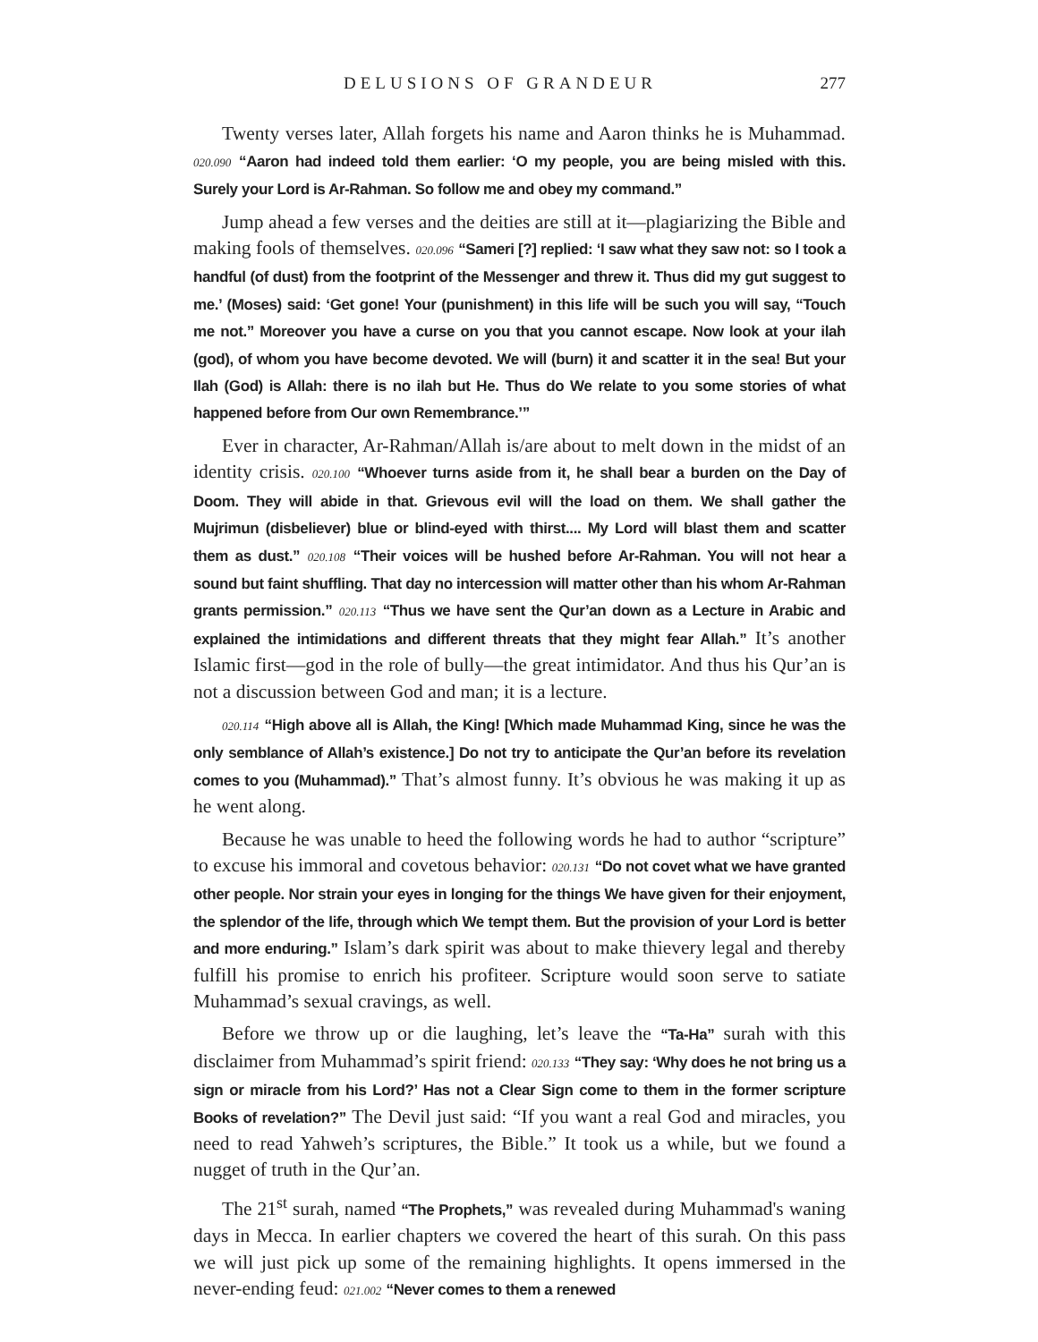DELUSIONS OF GRANDEUR 277
Twenty verses later, Allah forgets his name and Aaron thinks he is Muhammad. 020.090 “Aaron had indeed told them earlier: ‘O my people, you are being misled with this. Surely your Lord is Ar-Rahman. So follow me and obey my command.”
Jump ahead a few verses and the deities are still at it—plagiarizing the Bible and making fools of themselves. 020.096 “Sameri [?] replied: ‘I saw what they saw not: so I took a handful (of dust) from the footprint of the Messenger and threw it. Thus did my gut suggest to me.’ (Moses) said: ‘Get gone! Your (punishment) in this life will be such you will say, “Touch me not.” Moreover you have a curse on you that you cannot escape. Now look at your ilah (god), of whom you have become devoted. We will (burn) it and scatter it in the sea! But your Ilah (God) is Allah: there is no ilah but He. Thus do We relate to you some stories of what happened before from Our own Remembrance.’”
Ever in character, Ar-Rahman/Allah is/are about to melt down in the midst of an identity crisis. 020.100 “Whoever turns aside from it, he shall bear a burden on the Day of Doom. They will abide in that. Grievous evil will the load on them. We shall gather the Mujrimun (disbeliever) blue or blind-eyed with thirst.... My Lord will blast them and scatter them as dust.” 020.108 “Their voices will be hushed before Ar-Rahman. You will not hear a sound but faint shuffling. That day no intercession will matter other than his whom Ar-Rahman grants permission.” 020.113 “Thus we have sent the Qur’an down as a Lecture in Arabic and explained the intimidations and different threats that they might fear Allah.” It’s another Islamic first—god in the role of bully—the great intimidator. And thus his Qur’an is not a discussion between God and man; it is a lecture.
020.114 “High above all is Allah, the King! [Which made Muhammad King, since he was the only semblance of Allah’s existence.] Do not try to anticipate the Qur’an before its revelation comes to you (Muhammad).” That’s almost funny. It’s obvious he was making it up as he went along.
Because he was unable to heed the following words he had to author “scripture” to excuse his immoral and covetous behavior: 020.131 “Do not covet what we have granted other people. Nor strain your eyes in longing for the things We have given for their enjoyment, the splendor of the life, through which We tempt them. But the provision of your Lord is better and more enduring.” Islam’s dark spirit was about to make thievery legal and thereby fulfill his promise to enrich his profiteer. Scripture would soon serve to satiate Muhammad’s sexual cravings, as well.
Before we throw up or die laughing, let’s leave the “Ta-Ha” surah with this disclaimer from Muhammad’s spirit friend: 020.133 “They say: ‘Why does he not bring us a sign or miracle from his Lord?’ Has not a Clear Sign come to them in the former scripture Books of revelation?” The Devil just said: “If you want a real God and miracles, you need to read Yahweh’s scriptures, the Bible.” It took us a while, but we found a nugget of truth in the Qur’an.
The 21<sup>st</sup> surah, named “The Prophets,” was revealed during Muhammad's waning days in Mecca. In earlier chapters we covered the heart of this surah. On this pass we will just pick up some of the remaining highlights. It opens immersed in the never-ending feud: 021.002 “Never comes to them a renewed